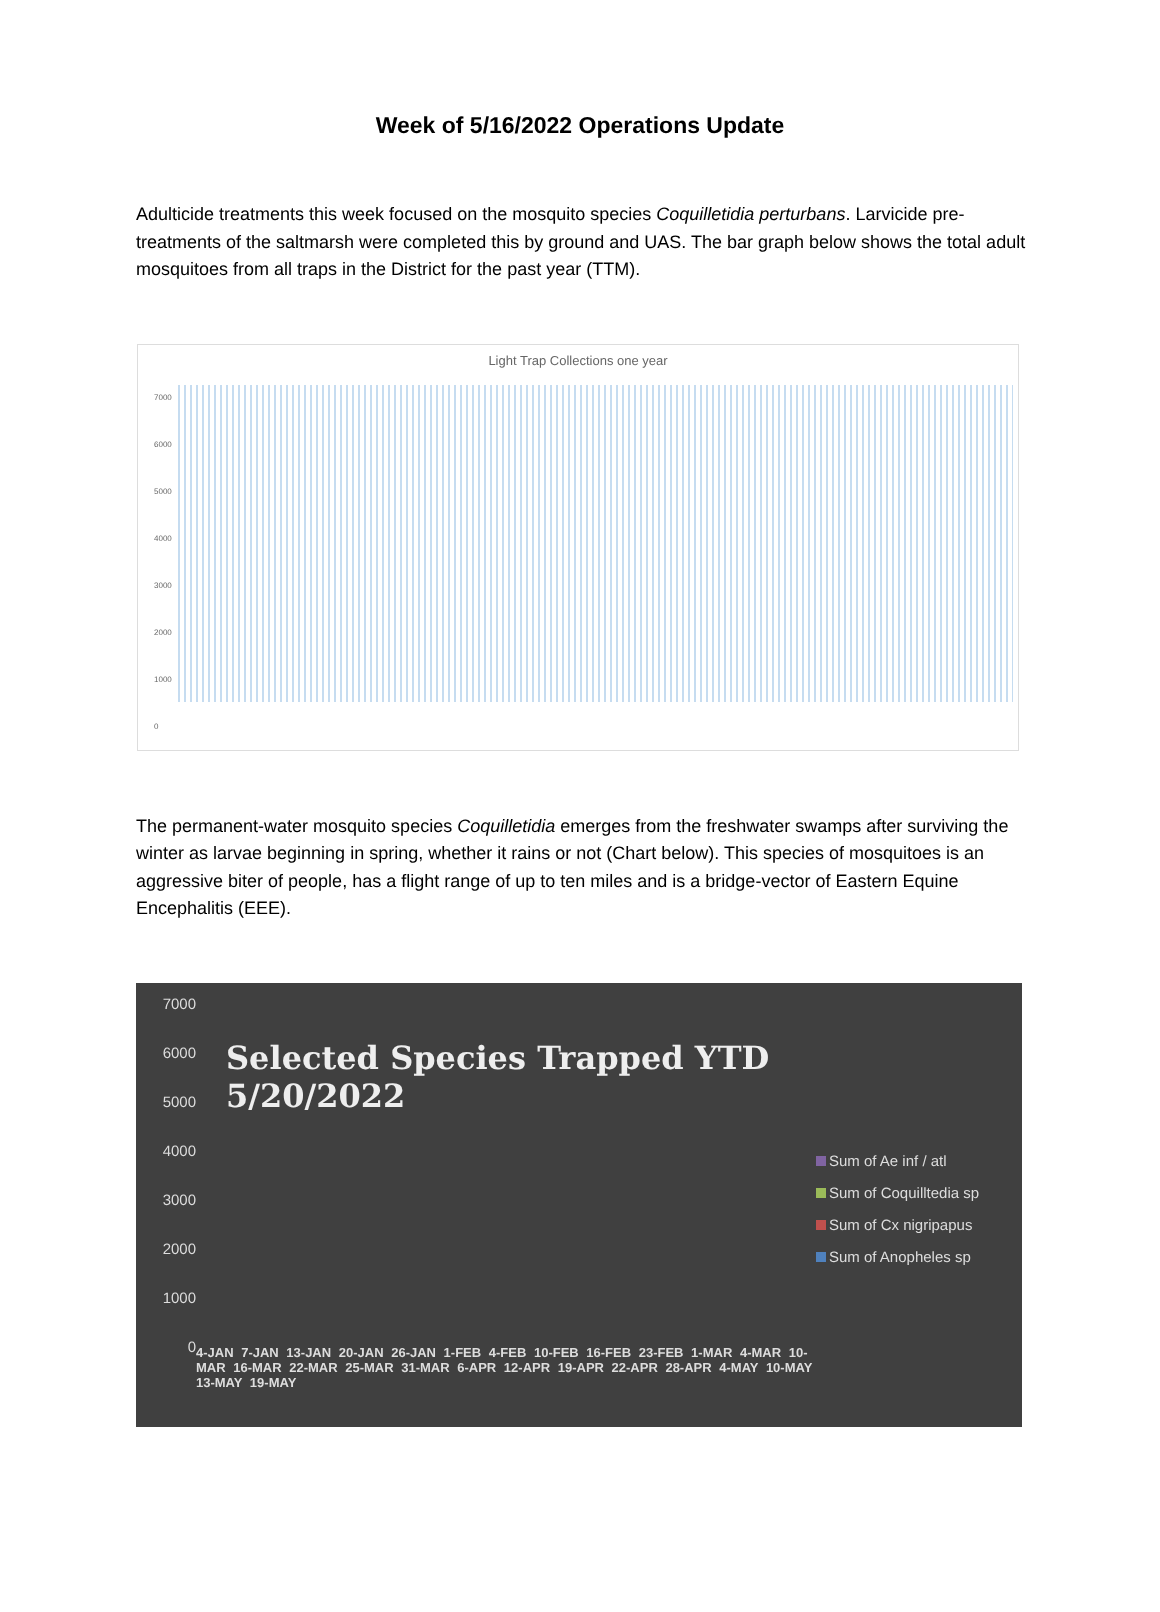Week of 5/16/2022 Operations Update
Adulticide treatments this week focused on the mosquito species Coquilletidia perturbans. Larvicide pre-treatments of the saltmarsh were completed this by ground and UAS. The bar graph below shows the total adult mosquitoes from all traps in the District for the past year (TTM).
Light Trap Collections one year
7000
6000
5000
4000
3000
2000
1000
0
The permanent-water mosquito species Coquilletidia emerges from the freshwater swamps after surviving the winter as larvae beginning in spring, whether it rains or not (Chart below). This species of mosquitoes is an aggressive biter of people, has a flight range of up to ten miles and is a bridge-vector of Eastern Equine Encephalitis (EEE).
7000
6000
5000
4000
3000
2000
1000
0
Selected Species Trapped YTD 5/20/2022
4-JAN 7-JAN 13-JAN 20-JAN 26-JAN 1-FEB 4-FEB 10-FEB 16-FEB 23-FEB 1-MAR 4-MAR 10-MAR 16-MAR 22-MAR 25-MAR 31-MAR 6-APR 12-APR 19-APR 22-APR 28-APR 4-MAY 10-MAY 13-MAY 19-MAY
Sum of Ae inf / atl
Sum of Coquilltedia sp
Sum of Cx nigripapus
Sum of Anopheles sp